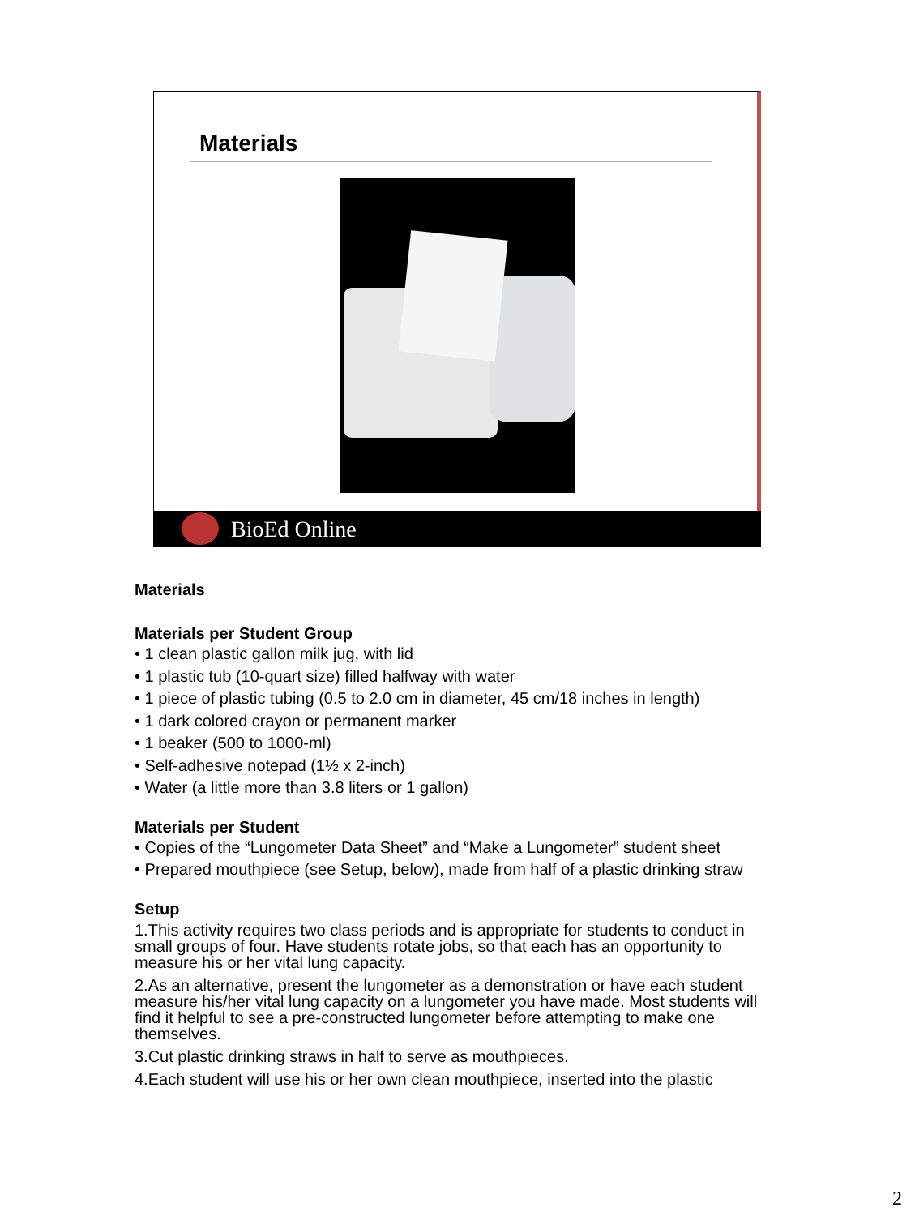Materials
BioEd Online
Materials
Materials per Student Group
• 1 clean plastic gallon milk jug, with lid
• 1 plastic tub (10-quart size) filled halfway with water
• 1 piece of plastic tubing (0.5 to 2.0 cm in diameter, 45 cm/18 inches in length)
• 1 dark colored crayon or permanent marker
• 1 beaker (500 to 1000-ml)
• Self-adhesive notepad (1½ x 2-inch)
• Water (a little more than 3.8 liters or 1 gallon)
Materials per Student
• Copies of the “Lungometer Data Sheet” and “Make a Lungometer” student sheet
• Prepared mouthpiece (see Setup, below), made from half of a plastic drinking straw
Setup
1.This activity requires two class periods and is appropriate for students to conduct in small groups of four. Have students rotate jobs, so that each has an opportunity to measure his or her vital lung capacity.
2.As an alternative, present the lungometer as a demonstration or have each student measure his/her vital lung capacity on a lungometer you have made. Most students will find it helpful to see a pre-constructed lungometer before attempting to make one themselves.
3.Cut plastic drinking straws in half to serve as mouthpieces.
4.Each student will use his or her own clean mouthpiece, inserted into the plastic
2